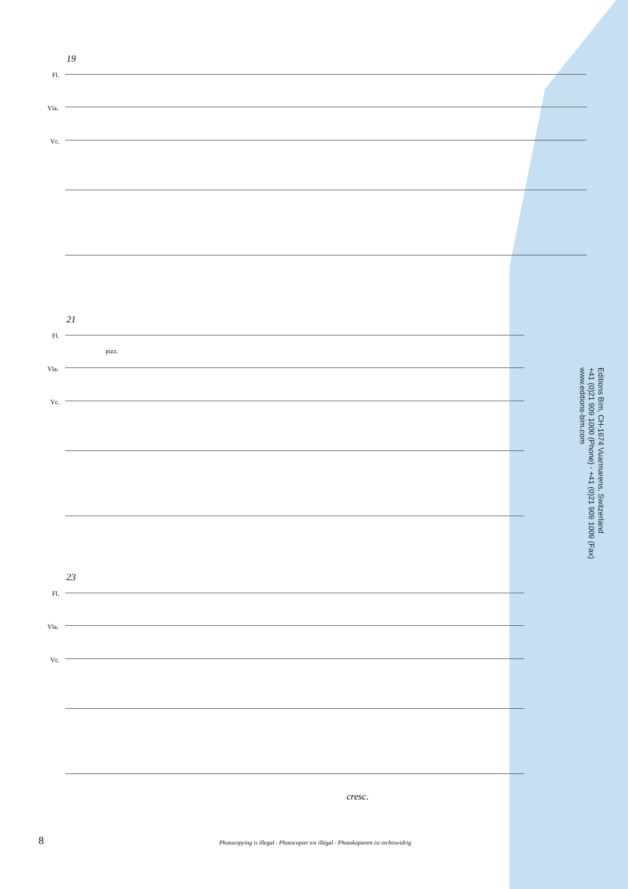19
Fl.
Vla.
Vc.
21
Fl.
pizz.
Vla.
Vc.
23
Fl.
Vla.
Vc.
cresc.
Editions Bim, CH-1674 Vuarmarens, Switzerland
+41 (0)21 909 1000 (Phone) - +41 (0)21 909 1009 (Fax)
www.editions-bim.com
8 Photocopying is illegal - Photocopier est illégal - Photokopieren ist rechtswidrig